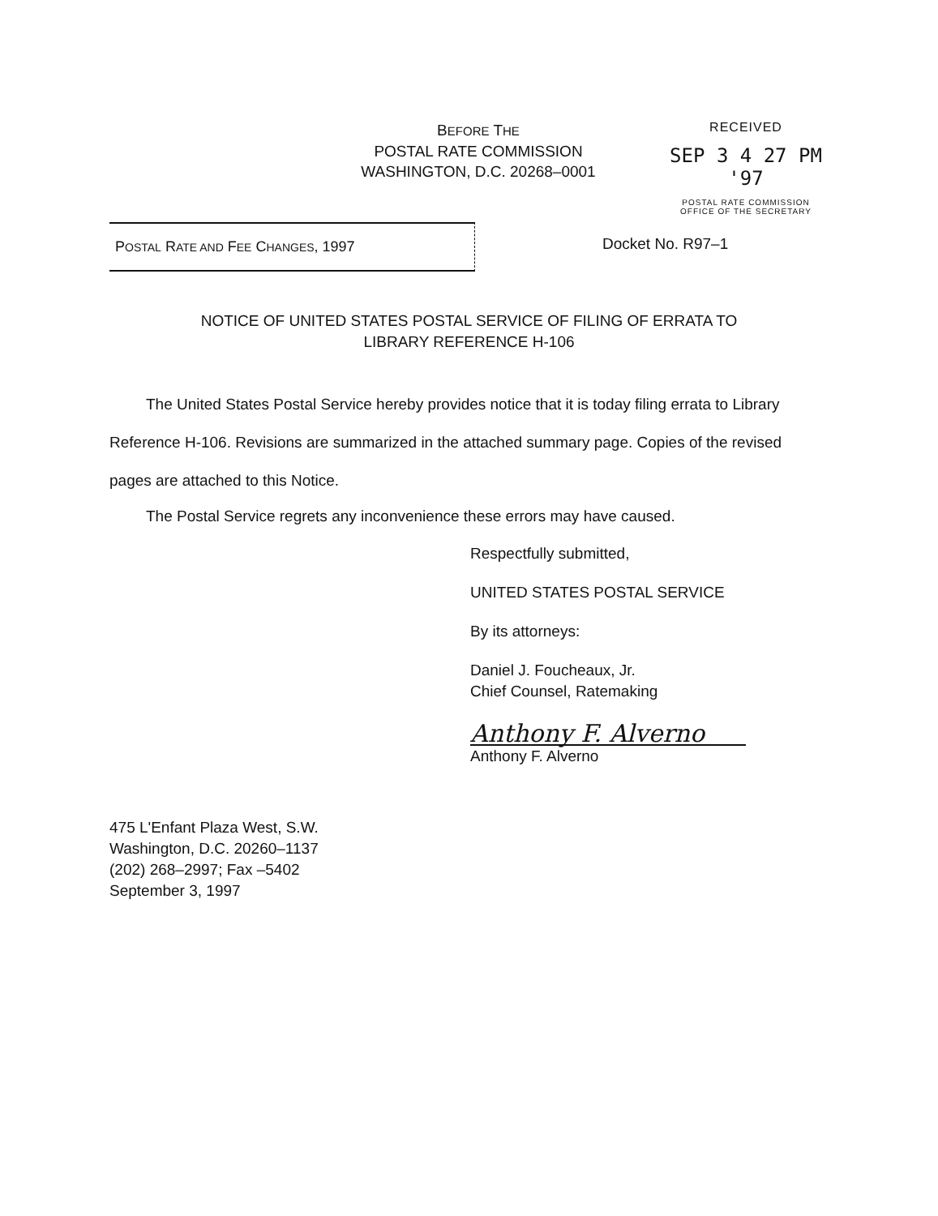BEFORE THE
POSTAL RATE COMMISSION
WASHINGTON, D.C. 20268–0001
RECEIVED
SEP 3 4 27 PM '97
POSTAL RATE COMMISSION
OFFICE OF THE SECRETARY
POSTAL RATE AND FEE CHANGES, 1997 Docket No. R97–1
NOTICE OF UNITED STATES POSTAL SERVICE OF FILING OF ERRATA TO
LIBRARY REFERENCE H-106
The United States Postal Service hereby provides notice that it is today filing errata to Library Reference H-106. Revisions are summarized in the attached summary page. Copies of the revised pages are attached to this Notice.
The Postal Service regrets any inconvenience these errors may have caused.
Respectfully submitted,
UNITED STATES POSTAL SERVICE
By its attorneys:
Daniel J. Foucheaux, Jr.
Chief Counsel, Ratemaking
Anthony F. Alverno
Anthony F. Alverno
475 L'Enfant Plaza West, S.W.
Washington, D.C. 20260–1137
(202) 268–2997; Fax –5402
September 3, 1997